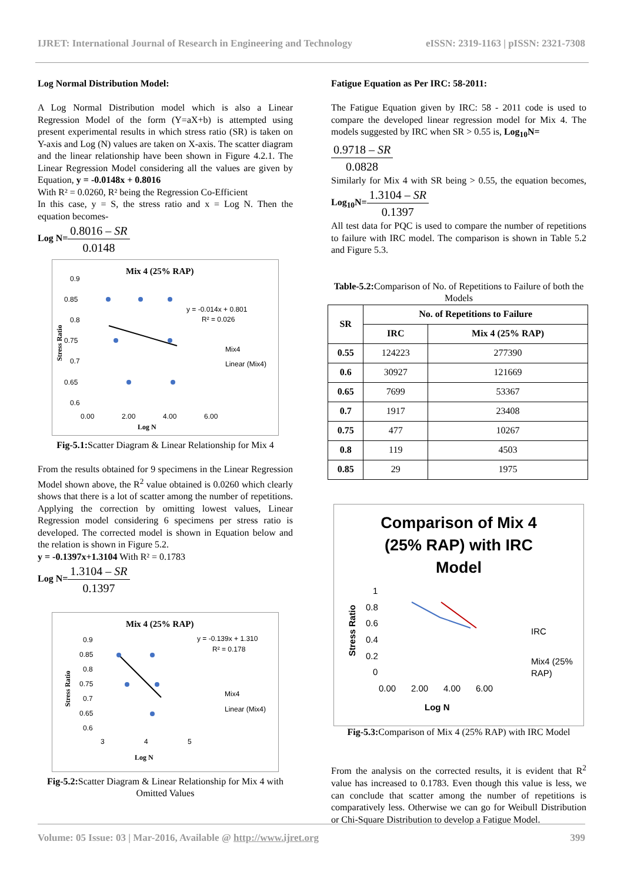IJRET: International Journal of Research in Engineering and Technology eISSN: 2319-1163 | pISSN: 2321-7308
Log Normal Distribution Model:
A Log Normal Distribution model which is also a Linear Regression Model of the form (Y=aX+b) is attempted using present experimental results in which stress ratio (SR) is taken on Y-axis and Log (N) values are taken on X-axis. The scatter diagram and the linear relationship have been shown in Figure 4.2.1. The Linear Regression Model considering all the values are given by Equation, y = -0.0148x + 0.8016
With R² = 0.0260, R² being the Regression Co-Efficient
In this case, y = S, the stress ratio and x = Log N. Then the equation becomes-
Log N=0.8016 – SR 0.0148
Mix 4 (25% RAP)
0.9
0.85
0.8
0.75
0.7
0.65
0.6
0.00
2.00
4.00
6.00
Log N
y = -0.014x + 0.801
R² = 0.026
Mix4
Linear (Mix4)
Stress Ratio
Fig-5.1: Scatter Diagram & Linear Relationship for Mix 4
From the results obtained for 9 specimens in the Linear Regression Model shown above, the R<sup>2</sup> value obtained is 0.0260 which clearly shows that there is a lot of scatter among the number of repetitions. Applying the correction by omitting lowest values, Linear Regression model considering 6 specimens per stress ratio is developed. The corrected model is shown in Equation below and the relation is shown in Figure 5.2.
y = -0.1397x+1.3104 With R² = 0.1783
Log N=1.3104 – SR 0.1397
Mix 4 (25% RAP)
0.9
0.85
0.8
0.75
0.7
0.65
0.6
3
4
5
Log N
y = -0.139x + 1.310
R² = 0.178
Mix4
Linear (Mix4)
Stress Ratio
Fig-5.2: Scatter Diagram & Linear Relationship for Mix 4 with Omitted Values
Fatigue Equation as Per IRC: 58-2011:
The Fatigue Equation given by IRC: 58 - 2011 code is used to compare the developed linear regression model for Mix 4. The models suggested by IRC when SR > 0.55 is, Log<sub>10</sub>N=
0.9718 – SR 0.0828
Similarly for Mix 4 with SR being > 0.55, the equation becomes, Log<sub>10</sub>N=1.3104 – SR 0.1397
All test data for PQC is used to compare the number of repetitions to failure with IRC model. The comparison is shown in Table 5.2 and Figure 5.3.
Table-5.2: Comparison of No. of Repetitions to Failure of both the Models
| SR | No. of Repetitions to Failure | |
| --- | --- | --- |
| | IRC | Mix 4 (25% RAP) |
| 0.55 | 124223 | 277390 |
| 0.6 | 30927 | 121669 |
| 0.65 | 7699 | 53367 |
| 0.7 | 1917 | 23408 |
| 0.75 | 477 | 10267 |
| 0.8 | 119 | 4503 |
| 0.85 | 29 | 1975 |
Comparison of Mix 4
(25% RAP) with IRC
Model
1
0.8
0.6
0.4
0.2
0
0.00
2.00
4.00
6.00
Log N
IRC
Mix4 (25%
RAP)
Stress Ratio
Fig-5.3: Comparison of Mix 4 (25% RAP) with IRC Model
From the analysis on the corrected results, it is evident that R<sup>2</sup> value has increased to 0.1783. Even though this value is less, we can conclude that scatter among the number of repetitions is comparatively less. Otherwise we can go for Weibull Distribution or Chi-Square Distribution to develop a Fatigue Model.
Volume: 05 Issue: 03 | Mar-2016, Available @ http://www.ijret.org 399